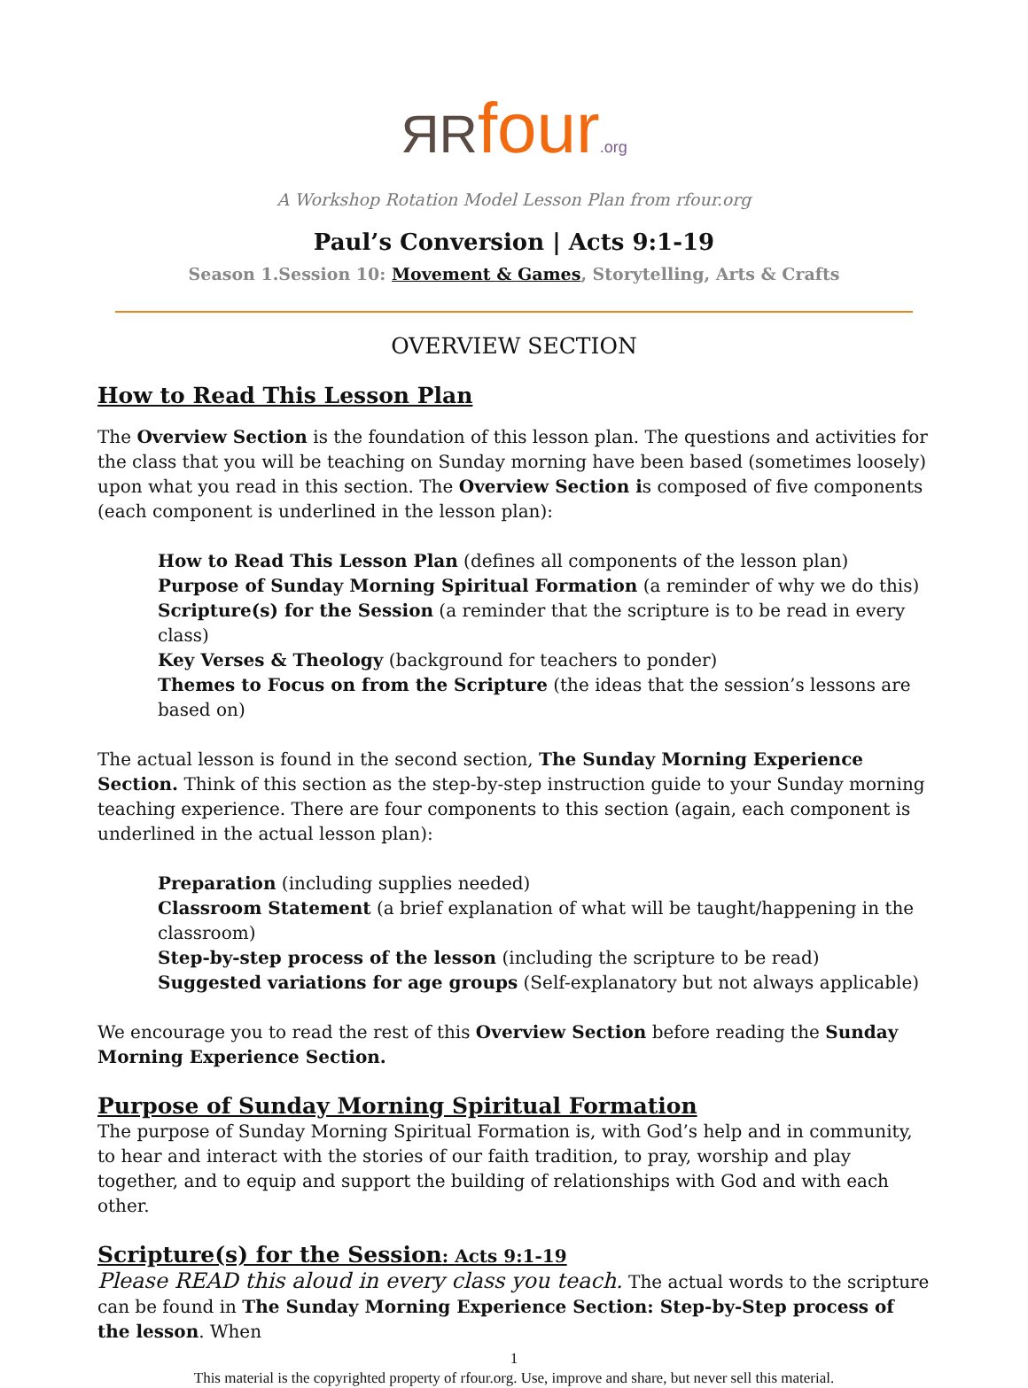ЯRfour.org
A Workshop Rotation Model Lesson Plan from rfour.org
Paul’s Conversion | Acts 9:1-19
Season 1.Session 10: Movement & Games, Storytelling, Arts & Crafts
OVERVIEW SECTION
How to Read This Lesson Plan
The Overview Section is the foundation of this lesson plan. The questions and activities for the class that you will be teaching on Sunday morning have been based (sometimes loosely) upon what you read in this section. The Overview Section is composed of five components (each component is underlined in the lesson plan):
How to Read This Lesson Plan (defines all components of the lesson plan)
Purpose of Sunday Morning Spiritual Formation (a reminder of why we do this)
Scripture(s) for the Session (a reminder that the scripture is to be read in every class)
Key Verses & Theology (background for teachers to ponder)
Themes to Focus on from the Scripture (the ideas that the session’s lessons are based on)
The actual lesson is found in the second section, The Sunday Morning Experience Section. Think of this section as the step-by-step instruction guide to your Sunday morning teaching experience. There are four components to this section (again, each component is underlined in the actual lesson plan):
Preparation (including supplies needed)
Classroom Statement (a brief explanation of what will be taught/happening in the classroom)
Step-by-step process of the lesson (including the scripture to be read)
Suggested variations for age groups (Self-explanatory but not always applicable)
We encourage you to read the rest of this Overview Section before reading the Sunday Morning Experience Section.
Purpose of Sunday Morning Spiritual Formation
The purpose of Sunday Morning Spiritual Formation is, with God’s help and in community, to hear and interact with the stories of our faith tradition, to pray, worship and play together, and to equip and support the building of relationships with God and with each other.
Scripture(s) for the Session: Acts 9:1-19
Please READ this aloud in every class you teach. The actual words to the scripture can be found in The Sunday Morning Experience Section: Step-by-Step process of the lesson. When
1
This material is the copyrighted property of rfour.org. Use, improve and share, but never sell this material.